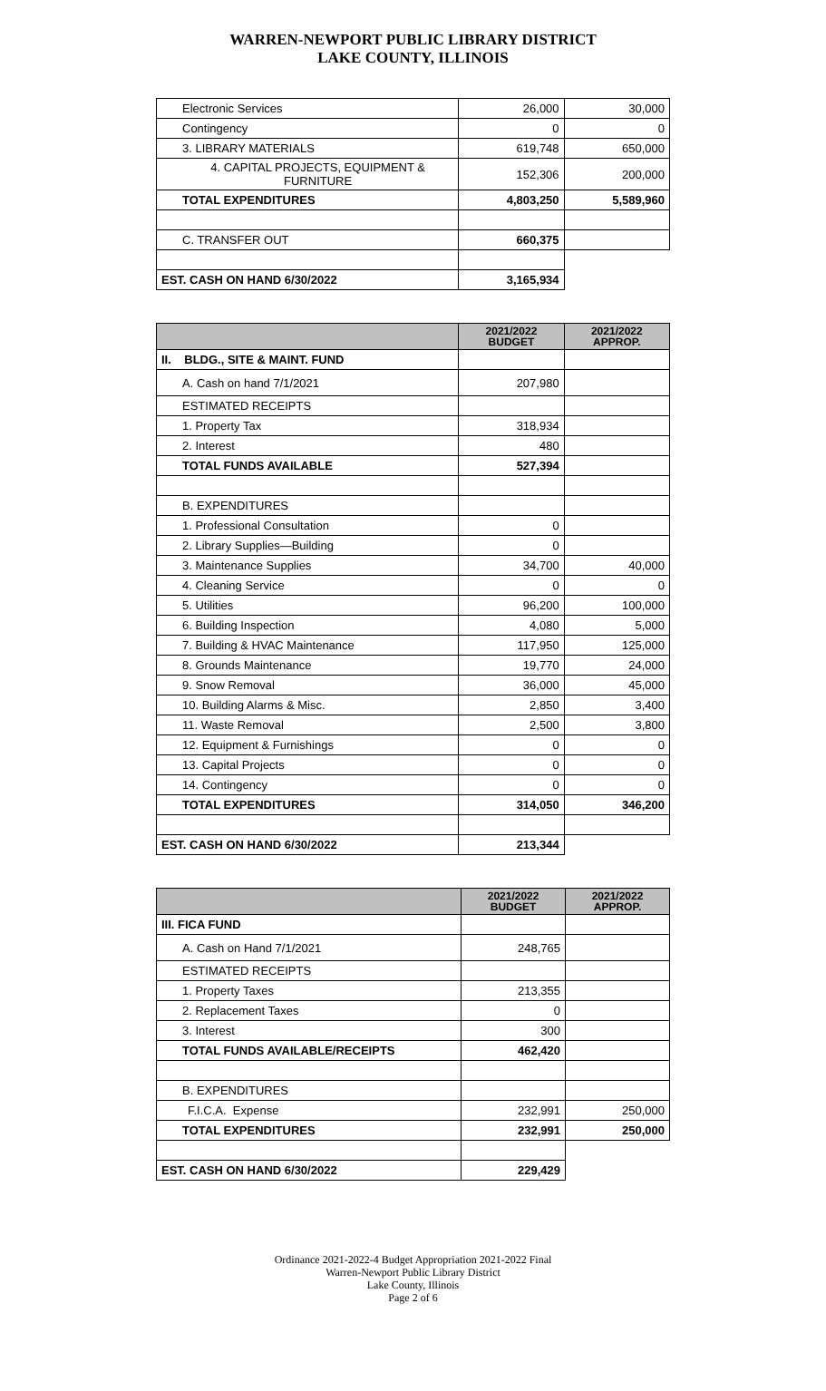WARREN-NEWPORT PUBLIC LIBRARY DISTRICT
LAKE COUNTY, ILLINOIS
| Electronic Services | 26,000 | 30,000 |
| Contingency | 0 | 0 |
| 3. LIBRARY MATERIALS | 619,748 | 650,000 |
| 4. CAPITAL PROJECTS, EQUIPMENT & FURNITURE | 152,306 | 200,000 |
| TOTAL EXPENDITURES | 4,803,250 | 5,589,960 |
| C. TRANSFER OUT | 660,375 | |
| EST. CASH ON HAND 6/30/2022 | 3,165,934 | |
| | 2021/2022 BUDGET | 2021/2022 APPROP. |
| --- | --- | --- |
| II. BLDG., SITE & MAINT. FUND | | |
| A. Cash on hand 7/1/2021 | 207,980 | |
| ESTIMATED RECEIPTS | | |
| 1. Property Tax | 318,934 | |
| 2. Interest | 480 | |
| TOTAL FUNDS AVAILABLE | 527,394 | |
| B. EXPENDITURES | | |
| 1. Professional Consultation | 0 | |
| 2. Library Supplies—Building | 0 | |
| 3. Maintenance Supplies | 34,700 | 40,000 |
| 4. Cleaning Service | 0 | 0 |
| 5. Utilities | 96,200 | 100,000 |
| 6. Building Inspection | 4,080 | 5,000 |
| 7. Building & HVAC Maintenance | 117,950 | 125,000 |
| 8. Grounds Maintenance | 19,770 | 24,000 |
| 9. Snow Removal | 36,000 | 45,000 |
| 10. Building Alarms & Misc. | 2,850 | 3,400 |
| 11. Waste Removal | 2,500 | 3,800 |
| 12. Equipment & Furnishings | 0 | 0 |
| 13. Capital Projects | 0 | 0 |
| 14. Contingency | 0 | 0 |
| TOTAL EXPENDITURES | 314,050 | 346,200 |
| EST. CASH ON HAND 6/30/2022 | 213,344 | |
| | 2021/2022 BUDGET | 2021/2022 APPROP. |
| --- | --- | --- |
| III. FICA FUND | | |
| A. Cash on Hand 7/1/2021 | 248,765 | |
| ESTIMATED RECEIPTS | | |
| 1. Property Taxes | 213,355 | |
| 2. Replacement Taxes | 0 | |
| 3. Interest | 300 | |
| TOTAL FUNDS AVAILABLE/RECEIPTS | 462,420 | |
| B. EXPENDITURES | | |
| F.I.C.A. Expense | 232,991 | 250,000 |
| TOTAL EXPENDITURES | 232,991 | 250,000 |
| EST. CASH ON HAND 6/30/2022 | 229,429 | |
Ordinance 2021-2022-4 Budget Appropriation 2021-2022 Final
Warren-Newport Public Library District
Lake County, Illinois
Page 2 of 6